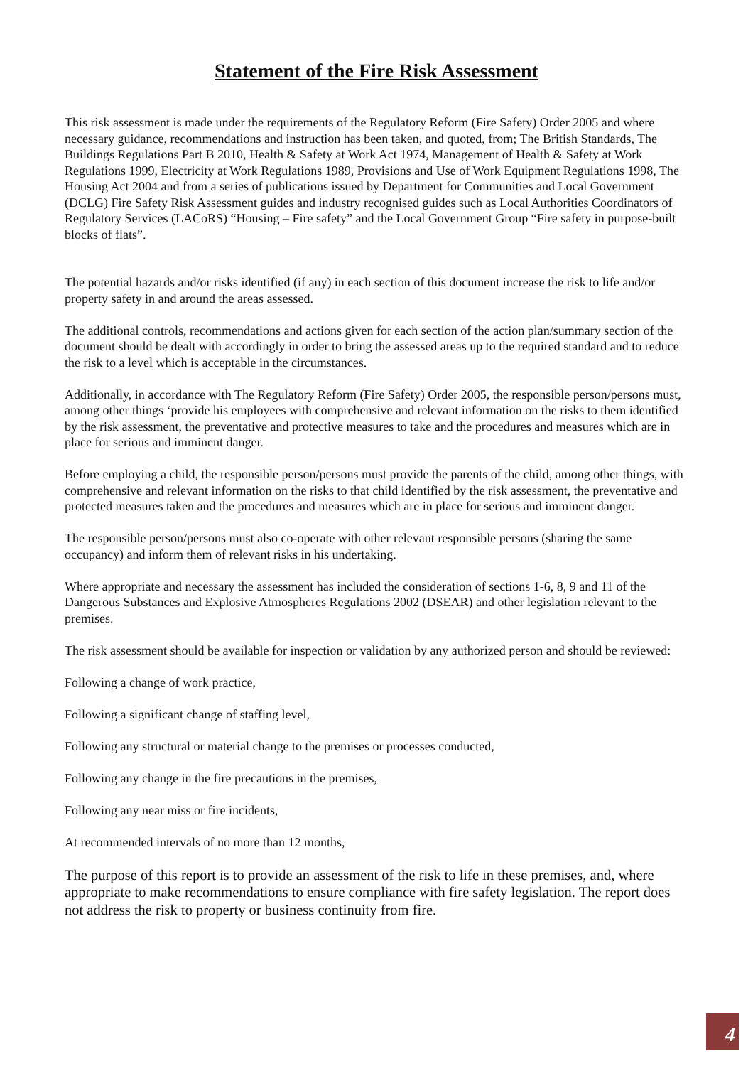Statement of the Fire Risk Assessment
This risk assessment is made under the requirements of the Regulatory Reform (Fire Safety) Order 2005 and where necessary guidance, recommendations and instruction has been taken, and quoted, from; The British Standards, The Buildings Regulations Part B 2010, Health & Safety at Work Act 1974, Management of Health & Safety at Work Regulations 1999, Electricity at Work Regulations 1989, Provisions and Use of Work Equipment Regulations 1998, The Housing Act 2004 and from a series of publications issued by Department for Communities and Local Government (DCLG) Fire Safety Risk Assessment guides and industry recognised guides such as Local Authorities Coordinators of Regulatory Services (LACoRS) “Housing – Fire safety” and the Local Government Group “Fire safety in purpose-built blocks of flats”.
The potential hazards and/or risks identified (if any) in each section of this document increase the risk to life and/or property safety in and around the areas assessed.
The additional controls, recommendations and actions given for each section of the action plan/summary section of the document should be dealt with accordingly in order to bring the assessed areas up to the required standard and to reduce the risk to a level which is acceptable in the circumstances.
Additionally, in accordance with The Regulatory Reform (Fire Safety) Order 2005, the responsible person/persons must, among other things ‘provide his employees with comprehensive and relevant information on the risks to them identified by the risk assessment, the preventative and protective measures to take and the procedures and measures which are in place for serious and imminent danger.
Before employing a child, the responsible person/persons must provide the parents of the child, among other things, with comprehensive and relevant information on the risks to that child identified by the risk assessment, the preventative and protected measures taken and the procedures and measures which are in place for serious and imminent danger.
The responsible person/persons must also co-operate with other relevant responsible persons (sharing the same occupancy) and inform them of relevant risks in his undertaking.
Where appropriate and necessary the assessment has included the consideration of sections 1-6, 8, 9 and 11 of the Dangerous Substances and Explosive Atmospheres Regulations 2002 (DSEAR) and other legislation relevant to the premises.
The risk assessment should be available for inspection or validation by any authorized person and should be reviewed:
Following a change of work practice,
Following a significant change of staffing level,
Following any structural or material change to the premises or processes conducted,
Following any change in the fire precautions in the premises,
Following any near miss or fire incidents,
At recommended intervals of no more than 12 months,
The purpose of this report is to provide an assessment of the risk to life in these premises, and, where appropriate to make recommendations to ensure compliance with fire safety legislation. The report does not address the risk to property or business continuity from fire.
4